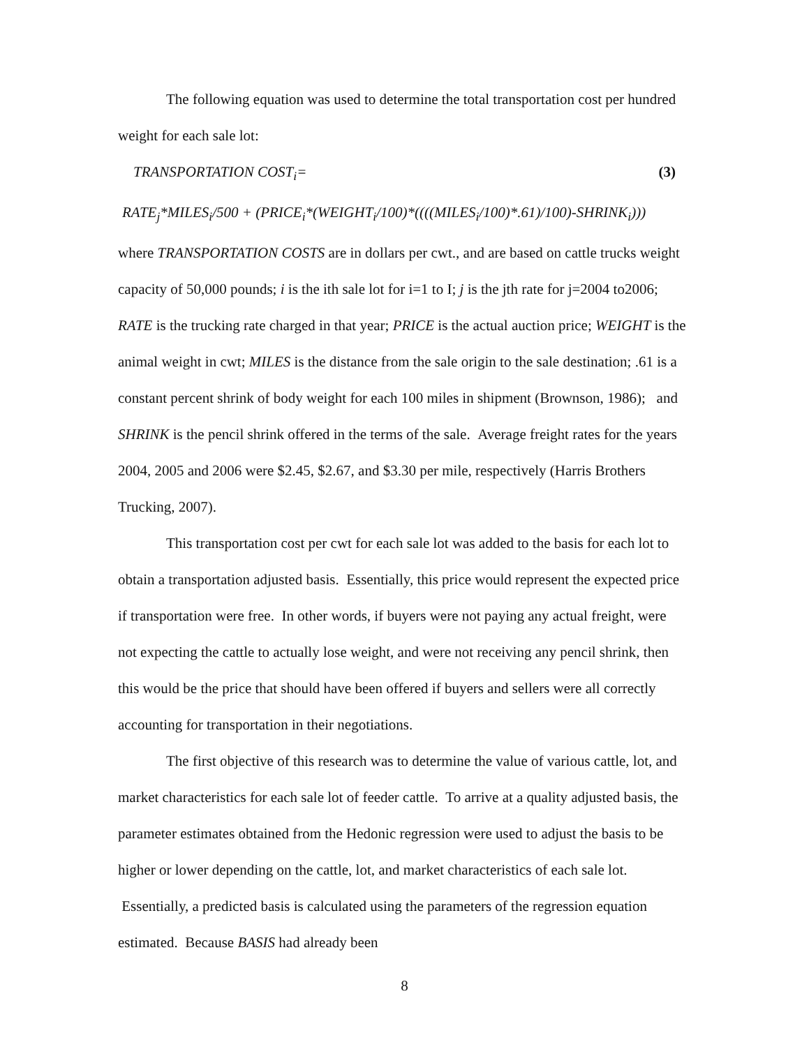The following equation was used to determine the total transportation cost per hundred weight for each sale lot:
TRANSPORTATION COST<sub>i</sub>= (3)
RATE<sub>j</sub>*MILES<sub>i</sub>/500 + (PRICE<sub>i</sub>*(WEIGHT<sub>i</sub>/100)*((((MILES<sub>i</sub>/100)*.61)/100)-SHRINK<sub>i</sub>)))
where TRANSPORTATION COSTS are in dollars per cwt., and are based on cattle trucks weight capacity of 50,000 pounds; i is the ith sale lot for i=1 to I; j is the jth rate for j=2004 to2006; RATE is the trucking rate charged in that year; PRICE is the actual auction price; WEIGHT is the animal weight in cwt; MILES is the distance from the sale origin to the sale destination; .61 is a constant percent shrink of body weight for each 100 miles in shipment (Brownson, 1986); and SHRINK is the pencil shrink offered in the terms of the sale. Average freight rates for the years 2004, 2005 and 2006 were $2.45, $2.67, and $3.30 per mile, respectively (Harris Brothers Trucking, 2007).
This transportation cost per cwt for each sale lot was added to the basis for each lot to obtain a transportation adjusted basis. Essentially, this price would represent the expected price if transportation were free. In other words, if buyers were not paying any actual freight, were not expecting the cattle to actually lose weight, and were not receiving any pencil shrink, then this would be the price that should have been offered if buyers and sellers were all correctly accounting for transportation in their negotiations.
The first objective of this research was to determine the value of various cattle, lot, and market characteristics for each sale lot of feeder cattle. To arrive at a quality adjusted basis, the parameter estimates obtained from the Hedonic regression were used to adjust the basis to be higher or lower depending on the cattle, lot, and market characteristics of each sale lot. Essentially, a predicted basis is calculated using the parameters of the regression equation estimated. Because BASIS had already been
8